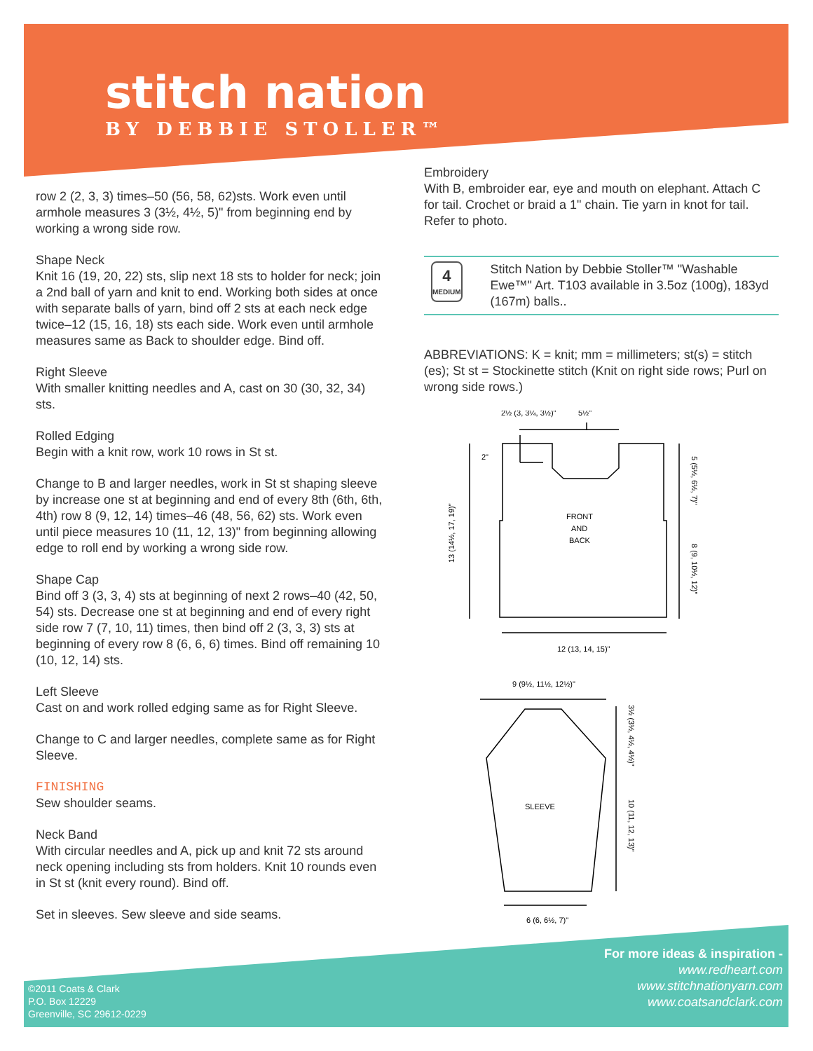stitch nation
BY DEBBIE STOLLER™
row 2 (2, 3, 3) times–50 (56, 58, 62)sts. Work even until armhole measures 3 (3½, 4½, 5)" from beginning end by working a wrong side row.
Shape Neck
Knit 16 (19, 20, 22) sts, slip next 18 sts to holder for neck; join a 2nd ball of yarn and knit to end. Working both sides at once with separate balls of yarn, bind off 2 sts at each neck edge twice–12 (15, 16, 18) sts each side. Work even until armhole measures same as Back to shoulder edge. Bind off.
Right Sleeve
With smaller knitting needles and A, cast on 30 (30, 32, 34) sts.
Rolled Edging
Begin with a knit row, work 10 rows in St st.
Change to B and larger needles, work in St st shaping sleeve by increase one st at beginning and end of every 8th (6th, 6th, 4th) row 8 (9, 12, 14) times–46 (48, 56, 62) sts. Work even until piece measures 10 (11, 12, 13)" from beginning allowing edge to roll end by working a wrong side row.
Shape Cap
Bind off 3 (3, 3, 4) sts at beginning of next 2 rows–40 (42, 50, 54) sts. Decrease one st at beginning and end of every right side row 7 (7, 10, 11) times, then bind off 2 (3, 3, 3) sts at beginning of every row 8 (6, 6, 6) times. Bind off remaining 10 (10, 12, 14) sts.
Left Sleeve
Cast on and work rolled edging same as for Right Sleeve.
Change to C and larger needles, complete same as for Right Sleeve.
FINISHING
Sew shoulder seams.
Neck Band
With circular needles and A, pick up and knit 72 sts around neck opening including sts from holders. Knit 10 rounds even in St st (knit every round). Bind off.
Set in sleeves. Sew sleeve and side seams.
Embroidery
With B, embroider ear, eye and mouth on elephant. Attach C for tail. Crochet or braid a 1" chain. Tie yarn in knot for tail. Refer to photo.
4
MEDIUM
Stitch Nation by Debbie Stoller™ "Washable Ewe™" Art. T103 available in 3.5oz (100g), 183yd (167m) balls..
ABBREVIATIONS: K = knit; mm = millimeters; st(s) = stitch (es); St st = Stockinette stitch (Knit on right side rows; Purl on wrong side rows.)
2½ (3, 3¼, 3½)"
5½"
2"
FRONT
AND
BACK
12 (13, 14, 15)"
9 (9½, 11½, 12½)"
SLEEVE
6 (6, 6½, 7)"
13 (14½, 17, 19)"
5 (5½, 6½, 7)"
8 (9, 10½, 12)"
3½ (3½, 4½, 4½)"
10 (11, 12, 13)"
©2011 Coats & Clark
P.O. Box 12229
Greenville, SC 29612-0229
For more ideas & inspiration -
www.redheart.com
www.stitchnationyarn.com
www.coatsandclark.com